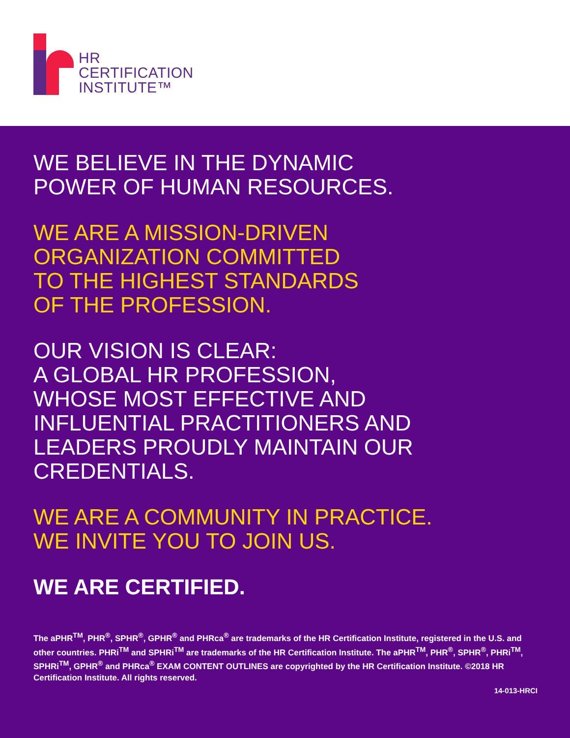HR
CERTIFICATION
INSTITUTE™
WE BELIEVE IN THE DYNAMIC
POWER OF HUMAN RESOURCES.
WE ARE A MISSION-DRIVEN
ORGANIZATION COMMITTED
TO THE HIGHEST STANDARDS
OF THE PROFESSION.
OUR VISION IS CLEAR:
A GLOBAL HR PROFESSION,
WHOSE MOST EFFECTIVE AND
INFLUENTIAL PRACTITIONERS AND
LEADERS PROUDLY MAINTAIN OUR
CREDENTIALS.
WE ARE A COMMUNITY IN PRACTICE.
WE INVITE YOU TO JOIN US.
WE ARE CERTIFIED.
The aPHR<sup>TM</sup>, PHR<sup>®</sup>, SPHR<sup>®</sup>, GPHR<sup>®</sup> and PHRca<sup>®</sup> are trademarks of the HR Certification Institute, registered in the U.S. and other countries. PHRi<sup>TM</sup> and SPHRi<sup>TM</sup> are trademarks of the HR Certification Institute. The aPHR<sup>TM</sup>, PHR<sup>®</sup>, SPHR<sup>®</sup>, PHRi<sup>TM</sup>, SPHRi<sup>TM</sup>, GPHR<sup>®</sup> and PHRca<sup>®</sup> EXAM CONTENT OUTLINES are copyrighted by the HR Certification Institute. ©2018 HR Certification Institute. All rights reserved.
14-013-HRCI